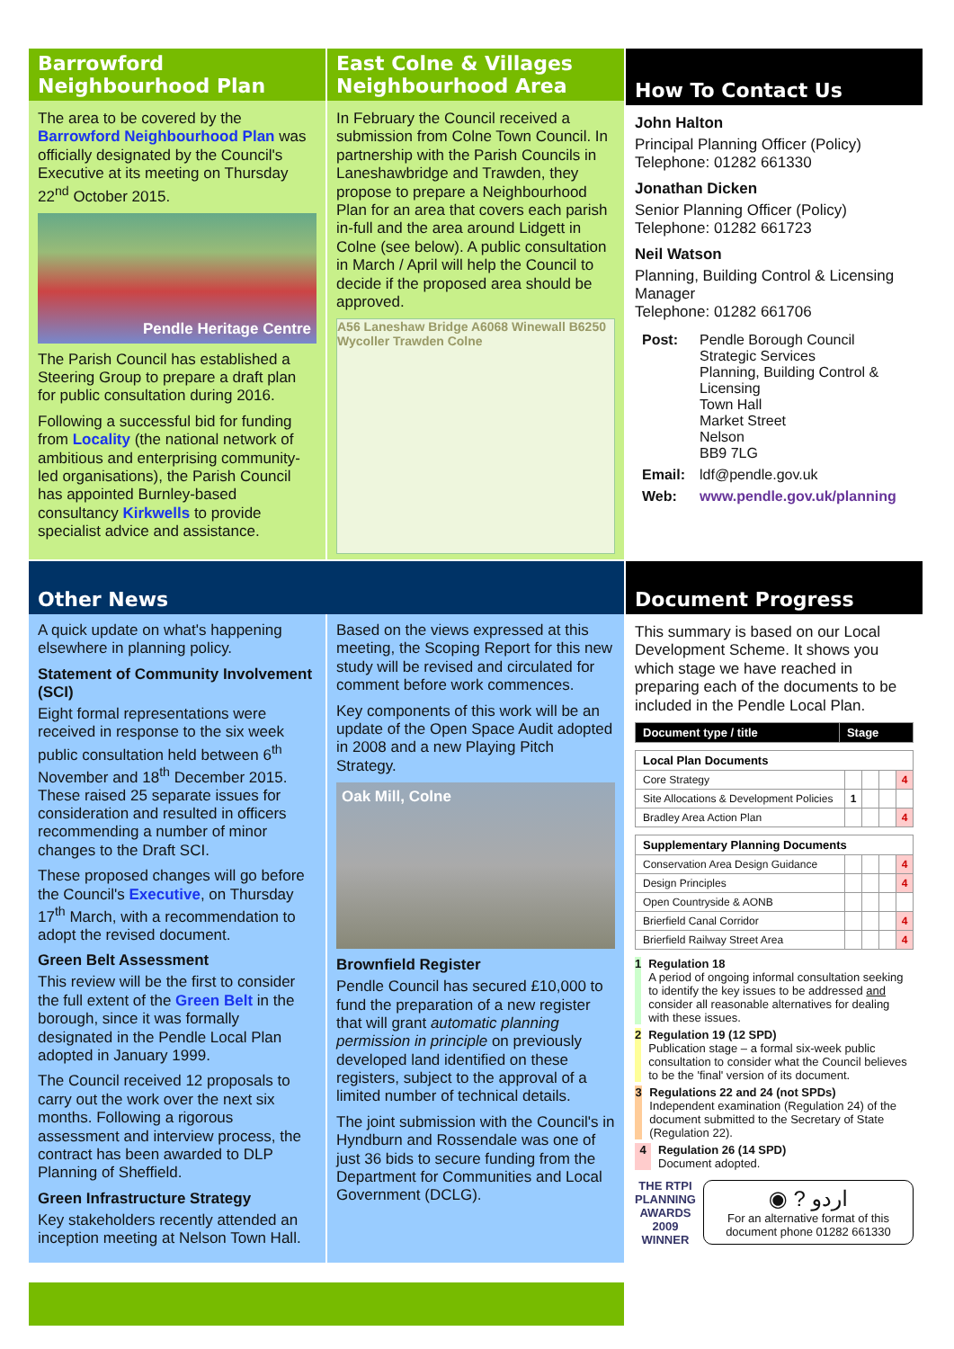Barrowford Neighbourhood Plan
The area to be covered by the Barrowford Neighbourhood Plan was officially designated by the Council's Executive at its meeting on Thursday 22<sup>nd</sup> October 2015.
Pendle Heritage Centre
The Parish Council has established a Steering Group to prepare a draft plan for public consultation during 2016.
Following a successful bid for funding from Locality (the national network of ambitious and enterprising community-led organisations), the Parish Council has appointed Burnley-based consultancy Kirkwells to provide specialist advice and assistance.
East Colne & Villages Neighbourhood Area
In February the Council received a submission from Colne Town Council. In partnership with the Parish Councils in Laneshawbridge and Trawden, they propose to prepare a Neighbourhood Plan for an area that covers each parish in-full and the area around Lidgett in Colne (see below). A public consultation in March / April will help the Council to decide if the proposed area should be approved.
A56 Laneshaw Bridge A6068 Winewall B6250 Wycoller Trawden Colne
How To Contact Us
John Halton
Principal Planning Officer (Policy)
Telephone: 01282 661330
Jonathan Dicken
Senior Planning Officer (Policy)
Telephone: 01282 661723
Neil Watson
Planning, Building Control & Licensing Manager
Telephone: 01282 661706
| Post: | Pendle Borough Council Strategic Services Planning, Building Control & Licensing Town Hall Market Street Nelson BB9 7LG |
| Email: | ldf@pendle.gov.uk |
| Web: | www.pendle.gov.uk/planning |
Other News
A quick update on what's happening elsewhere in planning policy.
Statement of Community Involvement (SCI)
Eight formal representations were received in response to the six week public consultation held between 6<sup>th</sup> November and 18<sup>th</sup> December 2015. These raised 25 separate issues for consideration and resulted in officers recommending a number of minor changes to the Draft SCI.
These proposed changes will go before the Council's Executive, on Thursday 17<sup>th</sup> March, with a recommendation to adopt the revised document.
Green Belt Assessment
This review will be the first to consider the full extent of the Green Belt in the borough, since it was formally designated in the Pendle Local Plan adopted in January 1999.
The Council received 12 proposals to carry out the work over the next six months. Following a rigorous assessment and interview process, the contract has been awarded to DLP Planning of Sheffield.
Green Infrastructure Strategy
Key stakeholders recently attended an inception meeting at Nelson Town Hall.
Based on the views expressed at this meeting, the Scoping Report for this new study will be revised and circulated for comment before work commences.
Key components of this work will be an update of the Open Space Audit adopted in 2008 and a new Playing Pitch Strategy.
Oak Mill, Colne
Brownfield Register
Pendle Council has secured £10,000 to fund the preparation of a new register that will grant automatic planning permission in principle on previously developed land identified on these registers, subject to the approval of a limited number of technical details.
The joint submission with the Council's in Hyndburn and Rossendale was one of just 36 bids to secure funding from the Department for Communities and Local Government (DCLG).
Document Progress
This summary is based on our Local Development Scheme. It shows you which stage we have reached in preparing each of the documents to be included in the Pendle Local Plan.
| Document type / title | Stage |
| --- | --- |
| Local Plan Documents | | | | |
| --- | --- | --- | --- | --- |
| Core Strategy | | | | 4 |
| Site Allocations & Development Policies | 1 | | | |
| Bradley Area Action Plan | | | | 4 |
| Supplementary Planning Documents | | | | |
| --- | --- | --- | --- | --- |
| Conservation Area Design Guidance | | | | 4 |
| Design Principles | | | | 4 |
| Open Countryside & AONB | | | | |
| Brierfield Canal Corridor | | | | 4 |
| Brierfield Railway Street Area | | | | 4 |
1 Regulation 18
A period of ongoing informal consultation seeking to identify the key issues to be addressed and consider all reasonable alternatives for dealing with these issues.
2 Regulation 19 (12 SPD)
Publication stage – a formal six-week public consultation to consider what the Council believes to be the 'final' version of its document.
3 Regulations 22 and 24 (not SPDs)
Independent examination (Regulation 24) of the document submitted to the Secretary of State (Regulation 22).
4 Regulation 26 (14 SPD)
Document adopted.
THE RTPI
PLANNING
AWARDS
2009
WINNER
◉ ? اردو
For an alternative format of this document phone 01282 661330